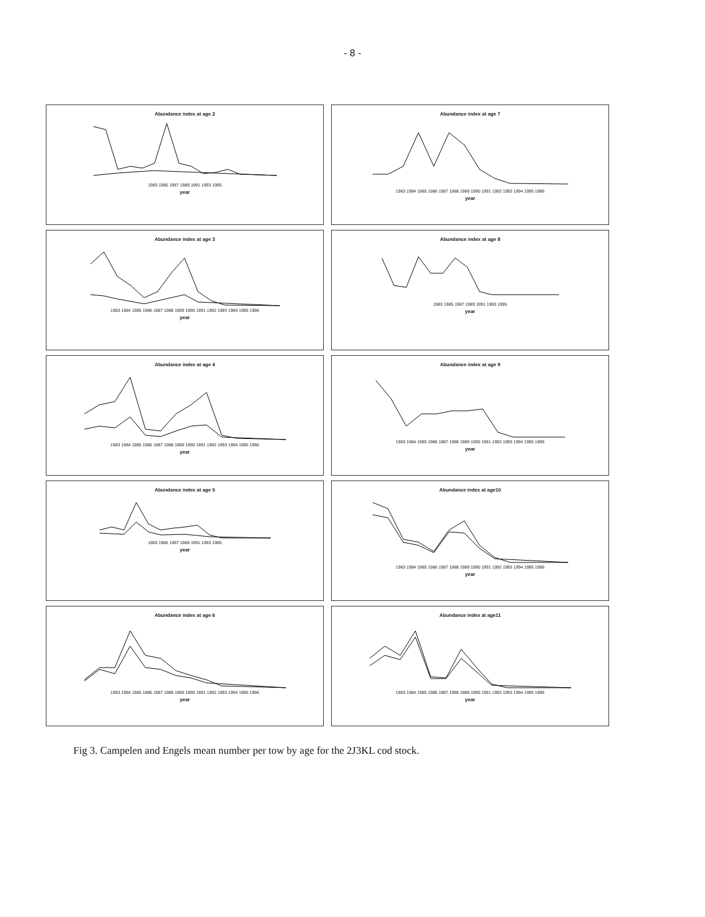- 8 -
Abundance index at age 2
1983 1985 1987 1989 1991 1993 1995
year
Abundance index at age 7
1983 1984 1985 1986 1987 1988 1989 1990 1991 1992 1993 1994 1995 1996
year
Abundance index at age 3
1983 1984 1985 1986 1987 1988 1989 1990 1991 1992 1993 1994 1995 1996
year
Abundance index at age 8
1983 1985 1987 1989 1991 1993 1995
year
Abundance index at age 4
1983 1984 1985 1986 1987 1988 1989 1990 1991 1992 1993 1994 1995 1996
year
Abundance index at age 9
1983 1984 1985 1986 1987 1988 1989 1990 1991 1992 1993 1994 1995 1996
year
Abundance index at age 5
1983 1985 1987 1989 1991 1993 1995
year
Abundance index at age10
1983 1984 1985 1986 1987 1988 1989 1990 1991 1992 1993 1994 1995 1996
year
Abundance index at age 6
1983 1984 1985 1986 1987 1988 1989 1990 1991 1992 1993 1994 1995 1996
year
Abundance index at age11
1983 1984 1985 1986 1987 1988 1989 1990 1991 1992 1993 1994 1995 1996
year
Fig 3. Campelen and Engels mean number per tow by age for the 2J3KL cod stock.